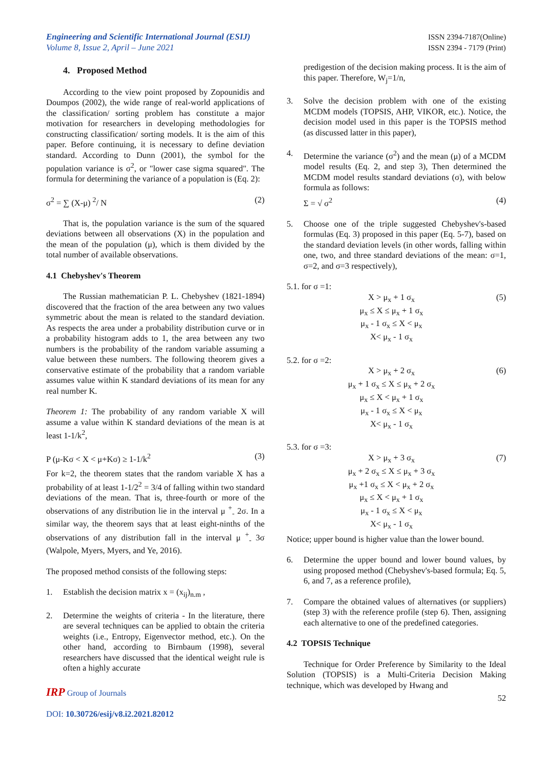Engineering and Scientific International Journal (ESIJ)
Volume 8, Issue 2, April – June 2021
ISSN 2394-7187(Online)
ISSN 2394 - 7179 (Print)
4. Proposed Method
According to the view point proposed by Zopounidis and Doumpos (2002), the wide range of real-world applications of the classification/ sorting problem has constitute a major motivation for researchers in developing methodologies for constructing classification/ sorting models. It is the aim of this paper. Before continuing, it is necessary to define deviation standard. According to Dunn (2001), the symbol for the population variance is σ<sup>2</sup>, or "lower case sigma squared". The formula for determining the variance of a population is (Eq. 2):
σ<sup>2</sup> = ∑ (X-μ) <sup>2</sup>/ N (2)
That is, the population variance is the sum of the squared deviations between all observations (X) in the population and the mean of the population (μ), which is them divided by the total number of available observations.
4.1 Chebyshev's Theorem
The Russian mathematician P. L. Chebyshev (1821-1894) discovered that the fraction of the area between any two values symmetric about the mean is related to the standard deviation. As respects the area under a probability distribution curve or in a probability histogram adds to 1, the area between any two numbers is the probability of the random variable assuming a value between these numbers. The following theorem gives a conservative estimate of the probability that a random variable assumes value within K standard deviations of its mean for any real number K.
Theorem 1: The probability of any random variable X will assume a value within K standard deviations of the mean is at least 1-1/k<sup>2</sup>,
P (μ-Kσ < X < μ+Kσ) ≥ 1-1/k<sup>2</sup> (3)
For k=2, the theorem states that the random variable X has a probability of at least 1-1/2<sup>2</sup> = 3/4 of falling within two standard deviations of the mean. That is, three-fourth or more of the observations of any distribution lie in the interval μ <sup>+</sup><sub>-</sub> 2σ. In a similar way, the theorem says that at least eight-ninths of the observations of any distribution fall in the interval μ <sup>+</sup><sub>-</sub> 3σ (Walpole, Myers, Myers, and Ye, 2016).
The proposed method consists of the following steps:
1. Establish the decision matrix x = (x<sub>ij</sub>)<sub>n.m</sub> ,
2. Determine the weights of criteria - In the literature, there are several techniques can be applied to obtain the criteria weights (i.e., Entropy, Eigenvector method, etc.). On the other hand, according to Birnbaum (1998), several researchers have discussed that the identical weight rule is often a highly accurate
predigestion of the decision making process. It is the aim of this paper. Therefore, W<sub>j</sub>=1/n,
3. Solve the decision problem with one of the existing MCDM models (TOPSIS, AHP, VIKOR, etc.). Notice, the decision model used in this paper is the TOPSIS method (as discussed latter in this paper),
4. Determine the variance (σ<sup>2</sup>) and the mean (μ) of a MCDM model results (Eq. 2, and step 3), Then determined the MCDM model results standard deviations (σ), with below formula as follows:
Σ = √ σ<sup>2</sup> (4)
5. Choose one of the triple suggested Chebyshev's-based formulas (Eq. 3) proposed in this paper (Eq. 5-7), based on the standard deviation levels (in other words, falling within one, two, and three standard deviations of the mean: σ=1, σ=2, and σ=3 respectively),
5.1. for σ =1:
X > μ<sub>x</sub> + 1 σ<sub>x</sub>
μ<sub>x</sub> ≤ X ≤ μ<sub>x</sub> + 1 σ<sub>x</sub>
μ<sub>x</sub> - 1 σ<sub>x</sub> ≤ X < μ<sub>x</sub>
X< μ<sub>x</sub> - 1 σ<sub>x</sub>
(5)
5.2. for σ =2:
X > μ<sub>x</sub> + 2 σ<sub>x</sub>
μ<sub>x</sub> + 1 σ<sub>x</sub> ≤ X ≤ μ<sub>x</sub> + 2 σ<sub>x</sub>
μ<sub>x</sub> ≤ X < μ<sub>x</sub> + 1 σ<sub>x</sub>
μ<sub>x</sub> - 1 σ<sub>x</sub> ≤ X < μ<sub>x</sub>
X< μ<sub>x</sub> - 1 σ<sub>x</sub>
(6)
5.3. for σ =3:
X > μ<sub>x</sub> + 3 σ<sub>x</sub>
μ<sub>x</sub> + 2 σ<sub>x</sub> ≤ X ≤ μ<sub>x</sub> + 3 σ<sub>x</sub>
μ<sub>x</sub> +1 σ<sub>x</sub> ≤ X < μ<sub>x</sub> + 2 σ<sub>x</sub>
μ<sub>x</sub> ≤ X < μ<sub>x</sub> + 1 σ<sub>x</sub>
μ<sub>x</sub> - 1 σ<sub>x</sub> ≤ X < μ<sub>x</sub>
X< μ<sub>x</sub> - 1 σ<sub>x</sub>
(7)
Notice; upper bound is higher value than the lower bound.
6. Determine the upper bound and lower bound values, by using proposed method (Chebyshev's-based formula; Eq. 5, 6, and 7, as a reference profile),
7. Compare the obtained values of alternatives (or suppliers) (step 3) with the reference profile (step 6). Then, assigning each alternative to one of the predefined categories.
4.2 TOPSIS Technique
Technique for Order Preference by Similarity to the Ideal Solution (TOPSIS) is a Multi-Criteria Decision Making technique, which was developed by Hwang and
IRP Group of Journals
DOI: 10.30726/esij/v8.i2.2021.82012
52